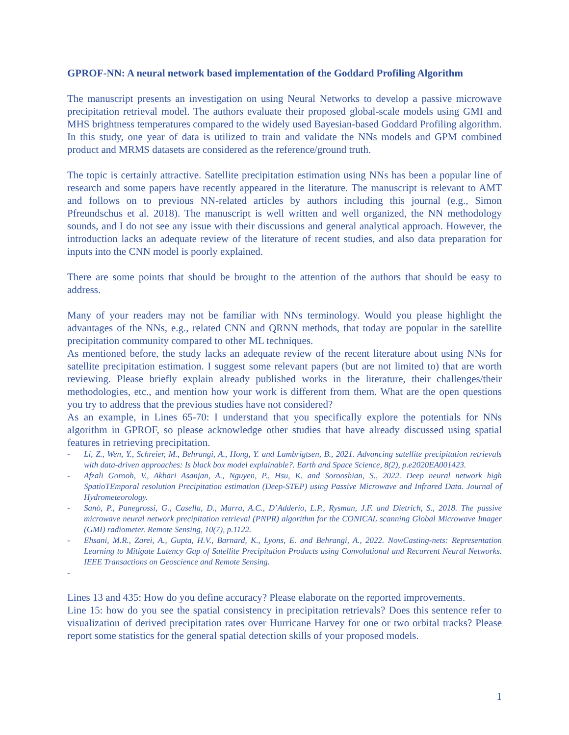GPROF-NN: A neural network based implementation of the Goddard Profiling Algorithm
The manuscript presents an investigation on using Neural Networks to develop a passive microwave precipitation retrieval model. The authors evaluate their proposed global-scale models using GMI and MHS brightness temperatures compared to the widely used Bayesian-based Goddard Profiling algorithm. In this study, one year of data is utilized to train and validate the NNs models and GPM combined product and MRMS datasets are considered as the reference/ground truth.
The topic is certainly attractive. Satellite precipitation estimation using NNs has been a popular line of research and some papers have recently appeared in the literature. The manuscript is relevant to AMT and follows on to previous NN-related articles by authors including this journal (e.g., Simon Pfreundschus et al. 2018). The manuscript is well written and well organized, the NN methodology sounds, and I do not see any issue with their discussions and general analytical approach. However, the introduction lacks an adequate review of the literature of recent studies, and also data preparation for inputs into the CNN model is poorly explained.
There are some points that should be brought to the attention of the authors that should be easy to address.
Many of your readers may not be familiar with NNs terminology. Would you please highlight the advantages of the NNs, e.g., related CNN and QRNN methods, that today are popular in the satellite precipitation community compared to other ML techniques.
As mentioned before, the study lacks an adequate review of the recent literature about using NNs for satellite precipitation estimation. I suggest some relevant papers (but are not limited to) that are worth reviewing. Please briefly explain already published works in the literature, their challenges/their methodologies, etc., and mention how your work is different from them. What are the open questions you try to address that the previous studies have not considered?
As an example, in Lines 65-70: I understand that you specifically explore the potentials for NNs algorithm in GPROF, so please acknowledge other studies that have already discussed using spatial features in retrieving precipitation.
- Li, Z., Wen, Y., Schreier, M., Behrangi, A., Hong, Y. and Lambrigtsen, B., 2021. Advancing satellite precipitation retrievals with data-driven approaches: Is black box model explainable?. Earth and Space Science, 8(2), p.e2020EA001423.
- Afzali Gorooh, V., Akbari Asanjan, A., Nguyen, P., Hsu, K. and Sorooshian, S., 2022. Deep neural network high SpatioTEmporal resolution Precipitation estimation (Deep-STEP) using Passive Microwave and Infrared Data. Journal of Hydrometeorology.
- Sanò, P., Panegrossi, G., Casella, D., Marra, A.C., D’Adderio, L.P., Rysman, J.F. and Dietrich, S., 2018. The passive microwave neural network precipitation retrieval (PNPR) algorithm for the CONICAL scanning Global Microwave Imager (GMI) radiometer. Remote Sensing, 10(7), p.1122.
- Ehsani, M.R., Zarei, A., Gupta, H.V., Barnard, K., Lyons, E. and Behrangi, A., 2022. NowCasting-nets: Representation Learning to Mitigate Latency Gap of Satellite Precipitation Products using Convolutional and Recurrent Neural Networks. IEEE Transactions on Geoscience and Remote Sensing.
-
Lines 13 and 435: How do you define accuracy? Please elaborate on the reported improvements.
Line 15: how do you see the spatial consistency in precipitation retrievals? Does this sentence refer to visualization of derived precipitation rates over Hurricane Harvey for one or two orbital tracks? Please report some statistics for the general spatial detection skills of your proposed models.
1